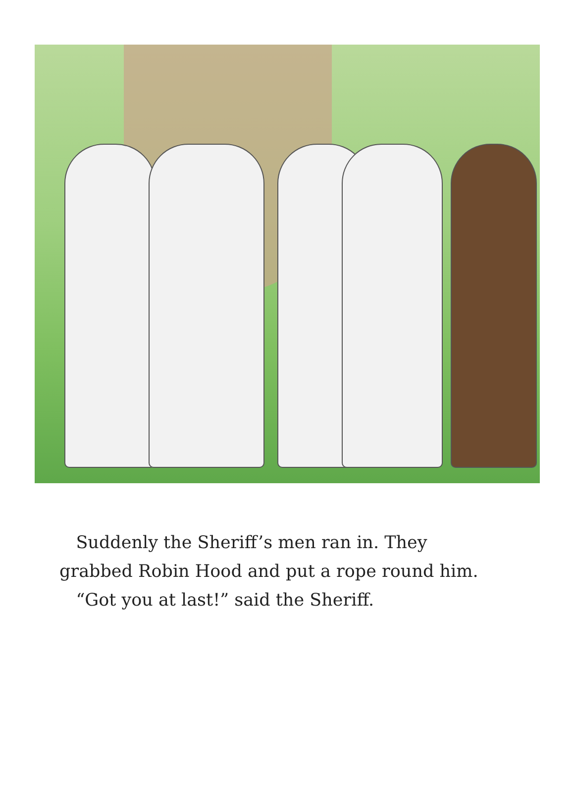Suddenly the Sheriff’s men ran in. They grabbed Robin Hood and put a rope round him.
“Got you at last!” said the Sheriff.